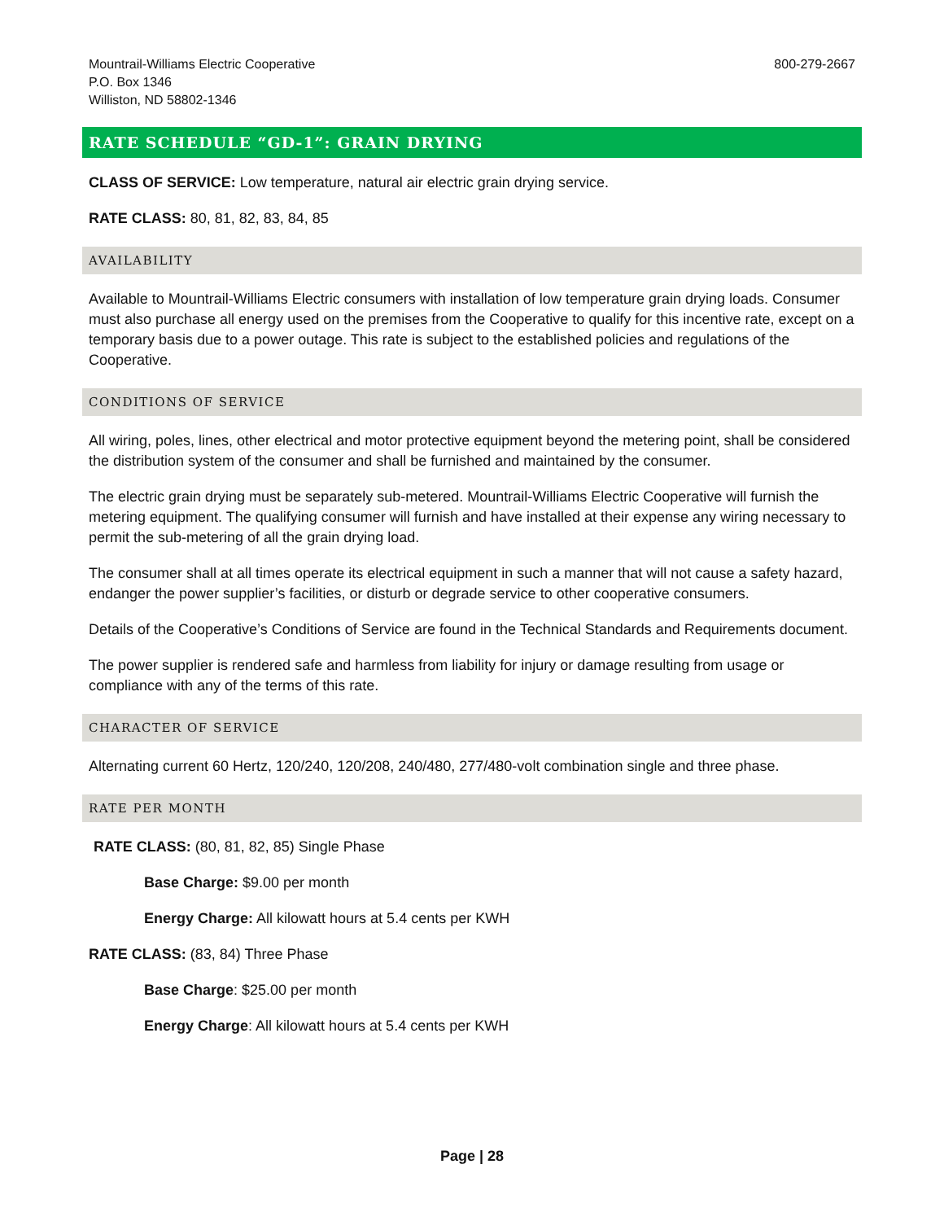Mountrail-Williams Electric Cooperative
P.O. Box 1346
Williston, ND 58802-1346
800-279-2667
RATE SCHEDULE “GD-1”: GRAIN DRYING
CLASS OF SERVICE: Low temperature, natural air electric grain drying service.
RATE CLASS: 80, 81, 82, 83, 84, 85
AVAILABILITY
Available to Mountrail-Williams Electric consumers with installation of low temperature grain drying loads. Consumer must also purchase all energy used on the premises from the Cooperative to qualify for this incentive rate, except on a temporary basis due to a power outage. This rate is subject to the established policies and regulations of the Cooperative.
CONDITIONS OF SERVICE
All wiring, poles, lines, other electrical and motor protective equipment beyond the metering point, shall be considered the distribution system of the consumer and shall be furnished and maintained by the consumer.
The electric grain drying must be separately sub-metered. Mountrail-Williams Electric Cooperative will furnish the metering equipment. The qualifying consumer will furnish and have installed at their expense any wiring necessary to permit the sub-metering of all the grain drying load.
The consumer shall at all times operate its electrical equipment in such a manner that will not cause a safety hazard, endanger the power supplier’s facilities, or disturb or degrade service to other cooperative consumers.
Details of the Cooperative’s Conditions of Service are found in the Technical Standards and Requirements document.
The power supplier is rendered safe and harmless from liability for injury or damage resulting from usage or compliance with any of the terms of this rate.
CHARACTER OF SERVICE
Alternating current 60 Hertz, 120/240, 120/208, 240/480, 277/480-volt combination single and three phase.
RATE PER MONTH
RATE CLASS: (80, 81, 82, 85) Single Phase
Base Charge: $9.00 per month
Energy Charge: All kilowatt hours at 5.4 cents per KWH
RATE CLASS: (83, 84) Three Phase
Base Charge: $25.00 per month
Energy Charge: All kilowatt hours at 5.4 cents per KWH
Page | 28